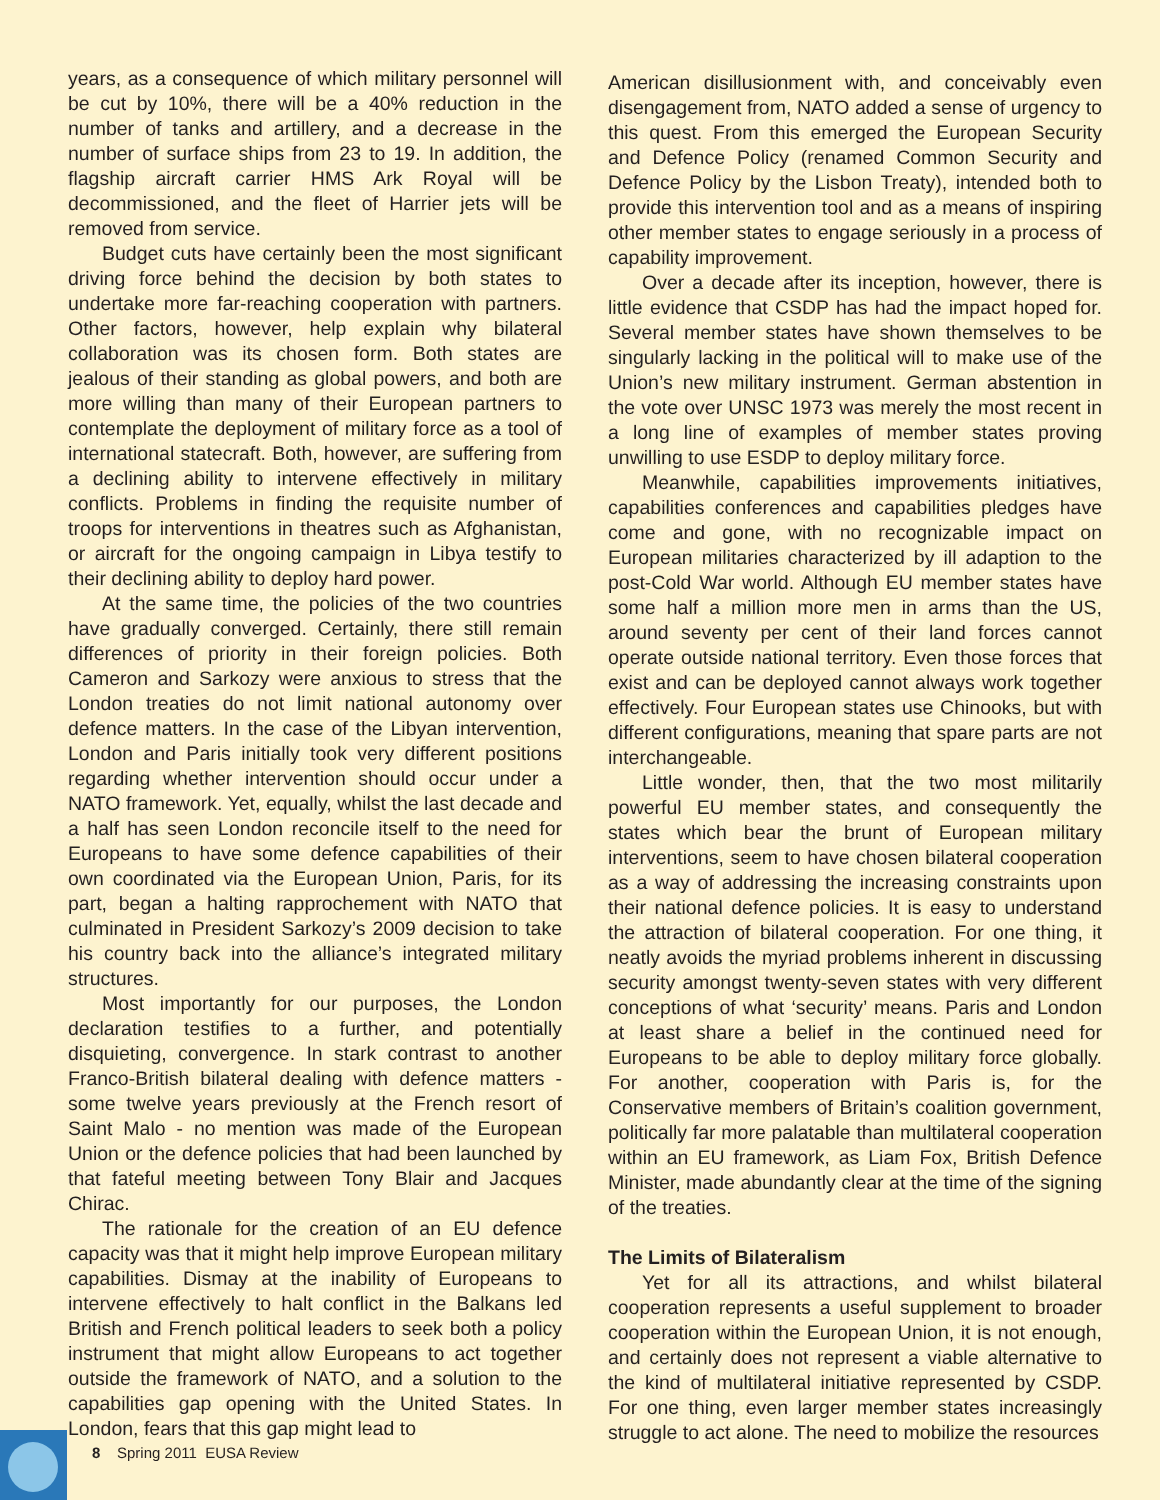years, as a consequence of which military personnel will be cut by 10%, there will be a 40% reduction in the number of tanks and artillery, and a decrease in the number of surface ships from 23 to 19. In addition, the flagship aircraft carrier HMS Ark Royal will be decommissioned, and the fleet of Harrier jets will be removed from service.
Budget cuts have certainly been the most significant driving force behind the decision by both states to undertake more far-reaching cooperation with partners. Other factors, however, help explain why bilateral collaboration was its chosen form. Both states are jealous of their standing as global powers, and both are more willing than many of their European partners to contemplate the deployment of military force as a tool of international statecraft. Both, however, are suffering from a declining ability to intervene effectively in military conflicts. Problems in finding the requisite number of troops for interventions in theatres such as Afghanistan, or aircraft for the ongoing campaign in Libya testify to their declining ability to deploy hard power.
At the same time, the policies of the two countries have gradually converged. Certainly, there still remain differences of priority in their foreign policies. Both Cameron and Sarkozy were anxious to stress that the London treaties do not limit national autonomy over defence matters. In the case of the Libyan intervention, London and Paris initially took very different positions regarding whether intervention should occur under a NATO framework. Yet, equally, whilst the last decade and a half has seen London reconcile itself to the need for Europeans to have some defence capabilities of their own coordinated via the European Union, Paris, for its part, began a halting rapprochement with NATO that culminated in President Sarkozy’s 2009 decision to take his country back into the alliance’s integrated military structures.
Most importantly for our purposes, the London declaration testifies to a further, and potentially disquieting, convergence. In stark contrast to another Franco-British bilateral dealing with defence matters - some twelve years previously at the French resort of Saint Malo - no mention was made of the European Union or the defence policies that had been launched by that fateful meeting between Tony Blair and Jacques Chirac.
The rationale for the creation of an EU defence capacity was that it might help improve European military capabilities. Dismay at the inability of Europeans to intervene effectively to halt conflict in the Balkans led British and French political leaders to seek both a policy instrument that might allow Europeans to act together outside the framework of NATO, and a solution to the capabilities gap opening with the United States. In London, fears that this gap might lead to
American disillusionment with, and conceivably even disengagement from, NATO added a sense of urgency to this quest. From this emerged the European Security and Defence Policy (renamed Common Security and Defence Policy by the Lisbon Treaty), intended both to provide this intervention tool and as a means of inspiring other member states to engage seriously in a process of capability improvement.
Over a decade after its inception, however, there is little evidence that CSDP has had the impact hoped for. Several member states have shown themselves to be singularly lacking in the political will to make use of the Union’s new military instrument. German abstention in the vote over UNSC 1973 was merely the most recent in a long line of examples of member states proving unwilling to use ESDP to deploy military force.
Meanwhile, capabilities improvements initiatives, capabilities conferences and capabilities pledges have come and gone, with no recognizable impact on European militaries characterized by ill adaption to the post-Cold War world. Although EU member states have some half a million more men in arms than the US, around seventy per cent of their land forces cannot operate outside national territory. Even those forces that exist and can be deployed cannot always work together effectively. Four European states use Chinooks, but with different configurations, meaning that spare parts are not interchangeable.
Little wonder, then, that the two most militarily powerful EU member states, and consequently the states which bear the brunt of European military interventions, seem to have chosen bilateral cooperation as a way of addressing the increasing constraints upon their national defence policies. It is easy to understand the attraction of bilateral cooperation. For one thing, it neatly avoids the myriad problems inherent in discussing security amongst twenty-seven states with very different conceptions of what ‘security’ means. Paris and London at least share a belief in the continued need for Europeans to be able to deploy military force globally. For another, cooperation with Paris is, for the Conservative members of Britain’s coalition government, politically far more palatable than multilateral cooperation within an EU framework, as Liam Fox, British Defence Minister, made abundantly clear at the time of the signing of the treaties.
The Limits of Bilateralism
Yet for all its attractions, and whilst bilateral cooperation represents a useful supplement to broader cooperation within the European Union, it is not enough, and certainly does not represent a viable alternative to the kind of multilateral initiative represented by CSDP. For one thing, even larger member states increasingly struggle to act alone. The need to mobilize the resources
8 Spring 2011 EUSA Review